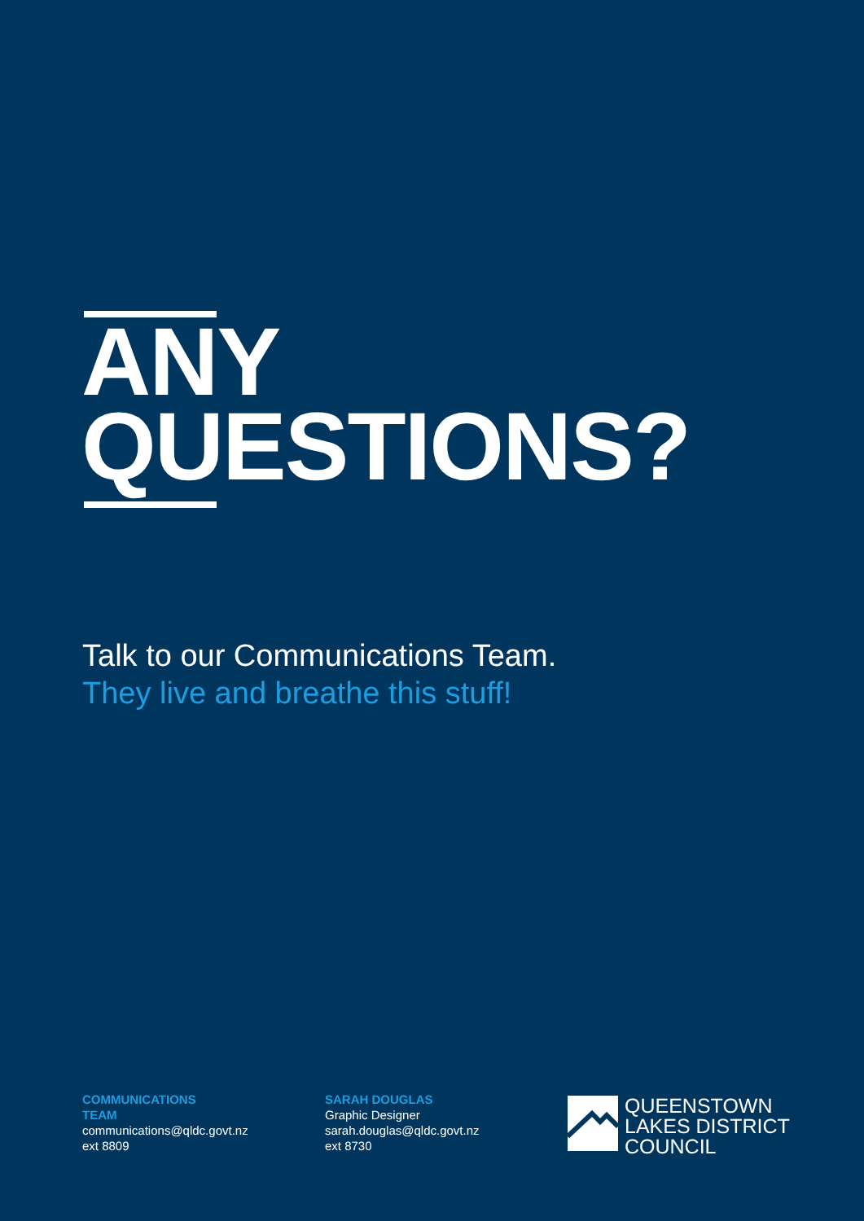ANY
QUESTIONS?
Talk to our Communications Team.
They live and breathe this stuff!
COMMUNICATIONS
TEAM
communications@qldc.govt.nz
ext 8809
SARAH DOUGLAS
Graphic Designer
sarah.douglas@qldc.govt.nz
ext 8730
QUEENSTOWN
LAKES DISTRICT
COUNCIL